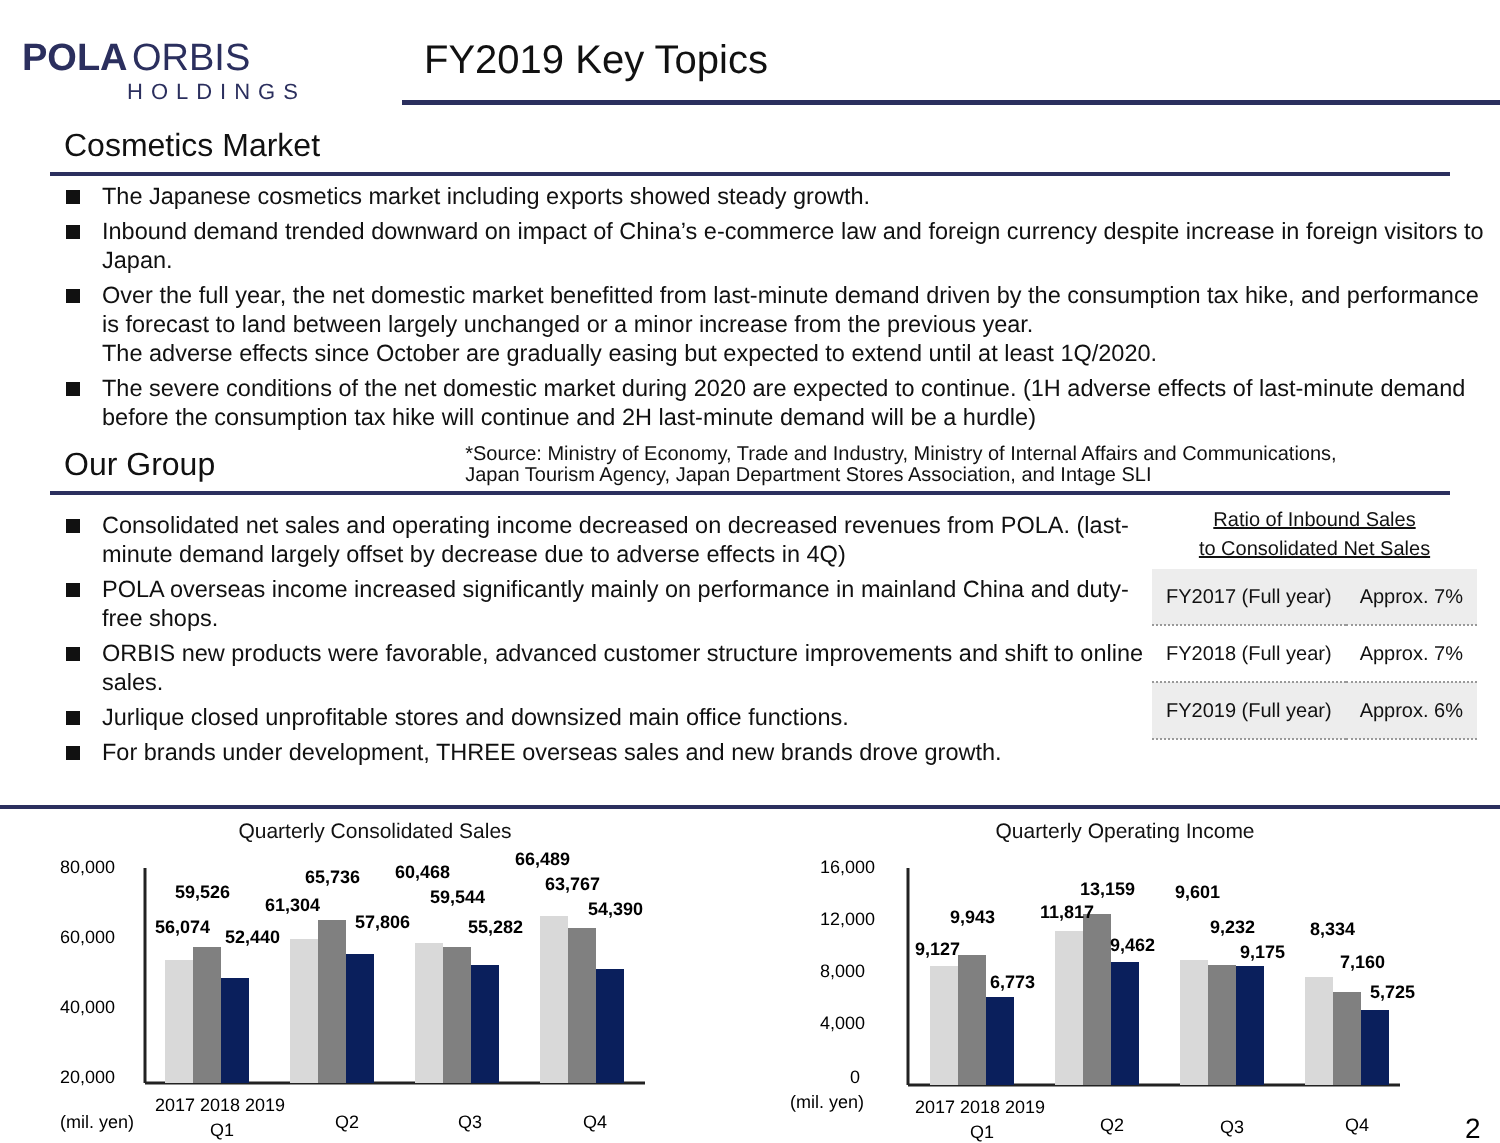POLA ORBIS
HOLDINGS
FY2019 Key Topics
Cosmetics Market
The Japanese cosmetics market including exports showed steady growth.
Inbound demand trended downward on impact of China’s e-commerce law and foreign currency despite increase in foreign visitors to Japan.
Over the full year, the net domestic market benefitted from last-minute demand driven by the consumption tax hike, and performance is forecast to land between largely unchanged or a minor increase from the previous year.
The adverse effects since October are gradually easing but expected to extend until at least 1Q/2020.
The severe conditions of the net domestic market during 2020 are expected to continue. (1H adverse effects of last-minute demand before the consumption tax hike will continue and 2H last-minute demand will be a hurdle)
Our Group
*Source: Ministry of Economy, Trade and Industry, Ministry of Internal Affairs and Communications,
Japan Tourism Agency, Japan Department Stores Association, and Intage SLI
Consolidated net sales and operating income decreased on decreased revenues from POLA. (last-minute demand largely offset by decrease due to adverse effects in 4Q)
POLA overseas income increased significantly mainly on performance in mainland China and duty-free shops.
ORBIS new products were favorable, advanced customer structure improvements and shift to online sales.
Jurlique closed unprofitable stores and downsized main office functions.
For brands under development, THREE overseas sales and new brands drove growth.
Ratio of Inbound Sales
to Consolidated Net Sales
| FY2017 (Full year) | Approx. 7% |
| FY2018 (Full year) | Approx. 7% |
| FY2019 (Full year) | Approx. 6% |
Quarterly Consolidated Sales
80,000
60,000
40,000
20,000
56,074
59,526
52,440
61,304
65,736
57,806
60,468
59,544
55,282
66,489
63,767
54,390
(mil. yen)
2017 2018 2019
Q1
Q2
Q3
Q4
Quarterly Operating Income
16,000
12,000
8,000
4,000
0
9,127
9,943
6,773
11,817
13,159
9,462
9,601
9,232
9,175
8,334
7,160
5,725
(mil. yen)
2017 2018 2019
Q1
Q2
Q3
Q4
2